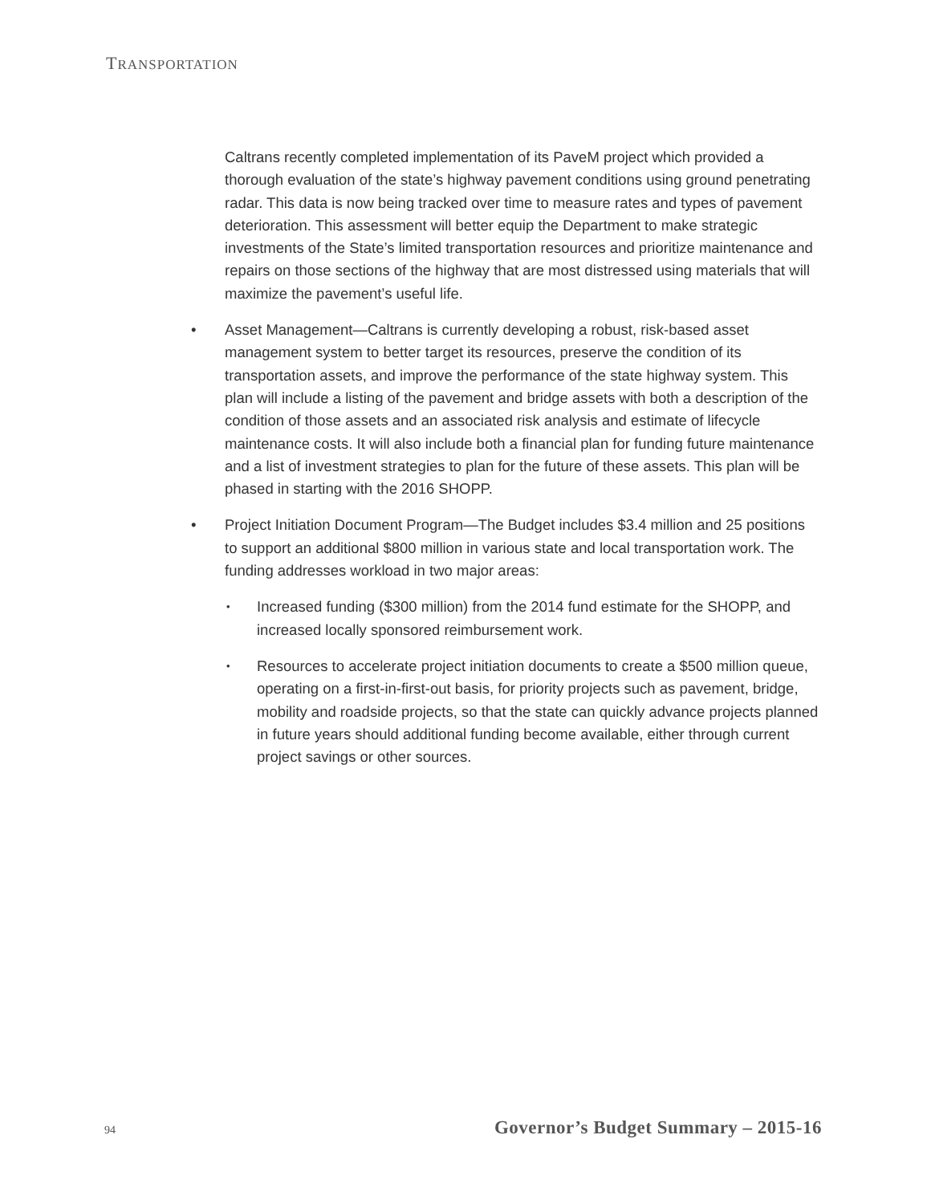TRANSPORTATION
Caltrans recently completed implementation of its PaveM project which provided a thorough evaluation of the state’s highway pavement conditions using ground penetrating radar. This data is now being tracked over time to measure rates and types of pavement deterioration. This assessment will better equip the Department to make strategic investments of the State’s limited transportation resources and prioritize maintenance and repairs on those sections of the highway that are most distressed using materials that will maximize the pavement’s useful life.
• Asset Management—Caltrans is currently developing a robust, risk-based asset management system to better target its resources, preserve the condition of its transportation assets, and improve the performance of the state highway system. This plan will include a listing of the pavement and bridge assets with both a description of the condition of those assets and an associated risk analysis and estimate of lifecycle maintenance costs. It will also include both a financial plan for funding future maintenance and a list of investment strategies to plan for the future of these assets. This plan will be phased in starting with the 2016 SHOPP.
• Project Initiation Document Program—The Budget includes $3.4 million and 25 positions to support an additional $800 million in various state and local transportation work. The funding addresses workload in two major areas:
• Increased funding ($300 million) from the 2014 fund estimate for the SHOPP, and increased locally sponsored reimbursement work.
• Resources to accelerate project initiation documents to create a $500 million queue, operating on a first-in-first-out basis, for priority projects such as pavement, bridge, mobility and roadside projects, so that the state can quickly advance projects planned in future years should additional funding become available, either through current project savings or other sources.
94 Governor’s Budget Summary – 2015-16